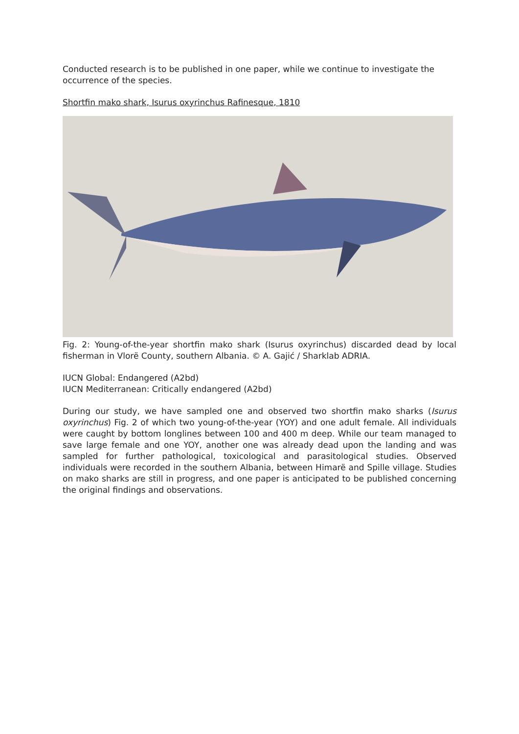Conducted research is to be published in one paper, while we continue to investigate the occurrence of the species.
Shortfin mako shark, Isurus oxyrinchus Rafinesque, 1810
Fig. 2: Young-of-the-year shortfin mako shark (Isurus oxyrinchus) discarded dead by local fisherman in Vlorë County, southern Albania. © A. Gajić / Sharklab ADRIA.
IUCN Global: Endangered (A2bd)
IUCN Mediterranean: Critically endangered (A2bd)
During our study, we have sampled one and observed two shortfin mako sharks (Isurus oxyrinchus) Fig. 2 of which two young-of-the-year (YOY) and one adult female. All individuals were caught by bottom longlines between 100 and 400 m deep. While our team managed to save large female and one YOY, another one was already dead upon the landing and was sampled for further pathological, toxicological and parasitological studies. Observed individuals were recorded in the southern Albania, between Himarë and Spille village. Studies on mako sharks are still in progress, and one paper is anticipated to be published concerning the original findings and observations.